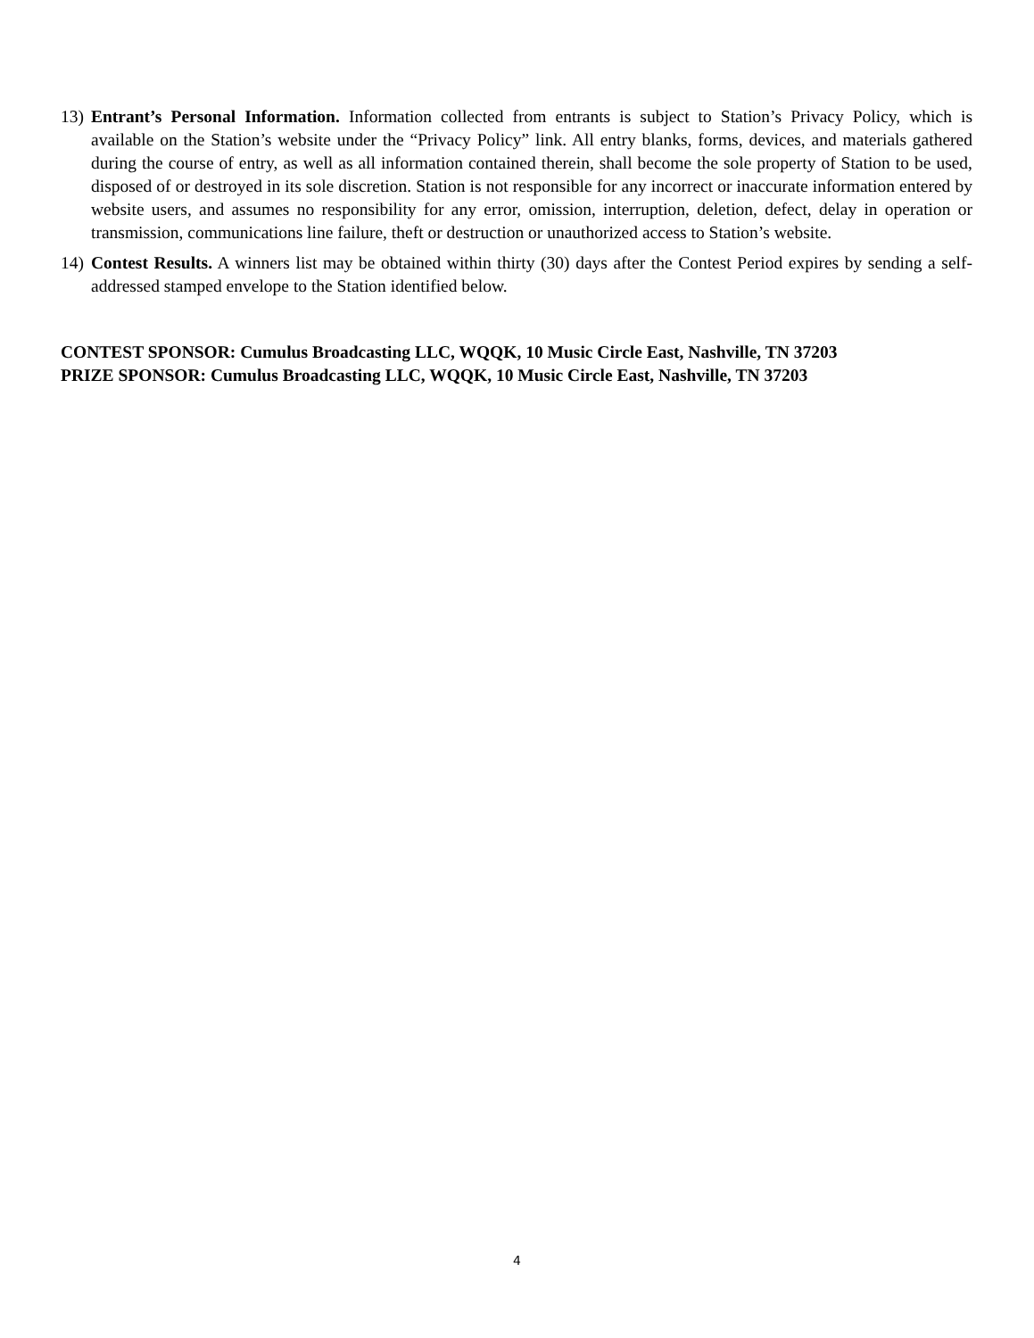13)
Entrant’s Personal Information. Information collected from entrants is subject to Station’s Privacy Policy, which is available on the Station’s website under the “Privacy Policy” link. All entry blanks, forms, devices, and materials gathered during the course of entry, as well as all information contained therein, shall become the sole property of Station to be used, disposed of or destroyed in its sole discretion. Station is not responsible for any incorrect or inaccurate information entered by website users, and assumes no responsibility for any error, omission, interruption, deletion, defect, delay in operation or transmission, communications line failure, theft or destruction or unauthorized access to Station’s website.
14)
Contest Results. A winners list may be obtained within thirty (30) days after the Contest Period expires by sending a self-addressed stamped envelope to the Station identified below.
CONTEST SPONSOR: Cumulus Broadcasting LLC, WQQK, 10 Music Circle East, Nashville, TN 37203
PRIZE SPONSOR: Cumulus Broadcasting LLC, WQQK, 10 Music Circle East, Nashville, TN 37203
4